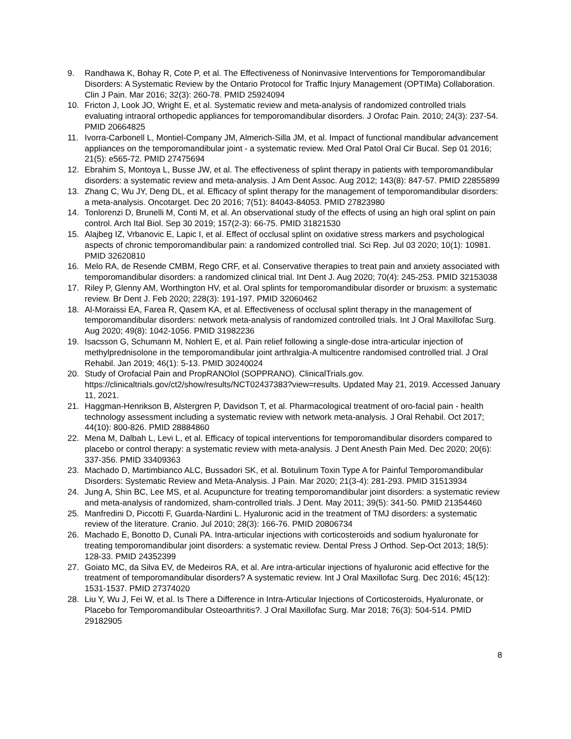9. Randhawa K, Bohay R, Cote P, et al. The Effectiveness of Noninvasive Interventions for Temporomandibular Disorders: A Systematic Review by the Ontario Protocol for Traffic Injury Management (OPTIMa) Collaboration. Clin J Pain. Mar 2016; 32(3): 260-78. PMID 25924094
10. Fricton J, Look JO, Wright E, et al. Systematic review and meta-analysis of randomized controlled trials evaluating intraoral orthopedic appliances for temporomandibular disorders. J Orofac Pain. 2010; 24(3): 237-54. PMID 20664825
11. Ivorra-Carbonell L, Montiel-Company JM, Almerich-Silla JM, et al. Impact of functional mandibular advancement appliances on the temporomandibular joint - a systematic review. Med Oral Patol Oral Cir Bucal. Sep 01 2016; 21(5): e565-72. PMID 27475694
12. Ebrahim S, Montoya L, Busse JW, et al. The effectiveness of splint therapy in patients with temporomandibular disorders: a systematic review and meta-analysis. J Am Dent Assoc. Aug 2012; 143(8): 847-57. PMID 22855899
13. Zhang C, Wu JY, Deng DL, et al. Efficacy of splint therapy for the management of temporomandibular disorders: a meta-analysis. Oncotarget. Dec 20 2016; 7(51): 84043-84053. PMID 27823980
14. Tonlorenzi D, Brunelli M, Conti M, et al. An observational study of the effects of using an high oral splint on pain control. Arch Ital Biol. Sep 30 2019; 157(2-3): 66-75. PMID 31821530
15. Alajbeg IZ, Vrbanovic E, Lapic I, et al. Effect of occlusal splint on oxidative stress markers and psychological aspects of chronic temporomandibular pain: a randomized controlled trial. Sci Rep. Jul 03 2020; 10(1): 10981. PMID 32620810
16. Melo RA, de Resende CMBM, Rego CRF, et al. Conservative therapies to treat pain and anxiety associated with temporomandibular disorders: a randomized clinical trial. Int Dent J. Aug 2020; 70(4): 245-253. PMID 32153038
17. Riley P, Glenny AM, Worthington HV, et al. Oral splints for temporomandibular disorder or bruxism: a systematic review. Br Dent J. Feb 2020; 228(3): 191-197. PMID 32060462
18. Al-Moraissi EA, Farea R, Qasem KA, et al. Effectiveness of occlusal splint therapy in the management of temporomandibular disorders: network meta-analysis of randomized controlled trials. Int J Oral Maxillofac Surg. Aug 2020; 49(8): 1042-1056. PMID 31982236
19. Isacsson G, Schumann M, Nohlert E, et al. Pain relief following a single-dose intra-articular injection of methylprednisolone in the temporomandibular joint arthralgia-A multicentre randomised controlled trial. J Oral Rehabil. Jan 2019; 46(1): 5-13. PMID 30240024
20. Study of Orofacial Pain and PropRANOlol (SOPPRANO). ClinicalTrials.gov. https://clinicaltrials.gov/ct2/show/results/NCT02437383?view=results. Updated May 21, 2019. Accessed January 11, 2021.
21. Haggman-Henrikson B, Alstergren P, Davidson T, et al. Pharmacological treatment of oro-facial pain - health technology assessment including a systematic review with network meta-analysis. J Oral Rehabil. Oct 2017; 44(10): 800-826. PMID 28884860
22. Mena M, Dalbah L, Levi L, et al. Efficacy of topical interventions for temporomandibular disorders compared to placebo or control therapy: a systematic review with meta-analysis. J Dent Anesth Pain Med. Dec 2020; 20(6): 337-356. PMID 33409363
23. Machado D, Martimbianco ALC, Bussadori SK, et al. Botulinum Toxin Type A for Painful Temporomandibular Disorders: Systematic Review and Meta-Analysis. J Pain. Mar 2020; 21(3-4): 281-293. PMID 31513934
24. Jung A, Shin BC, Lee MS, et al. Acupuncture for treating temporomandibular joint disorders: a systematic review and meta-analysis of randomized, sham-controlled trials. J Dent. May 2011; 39(5): 341-50. PMID 21354460
25. Manfredini D, Piccotti F, Guarda-Nardini L. Hyaluronic acid in the treatment of TMJ disorders: a systematic review of the literature. Cranio. Jul 2010; 28(3): 166-76. PMID 20806734
26. Machado E, Bonotto D, Cunali PA. Intra-articular injections with corticosteroids and sodium hyaluronate for treating temporomandibular joint disorders: a systematic review. Dental Press J Orthod. Sep-Oct 2013; 18(5): 128-33. PMID 24352399
27. Goiato MC, da Silva EV, de Medeiros RA, et al. Are intra-articular injections of hyaluronic acid effective for the treatment of temporomandibular disorders? A systematic review. Int J Oral Maxillofac Surg. Dec 2016; 45(12): 1531-1537. PMID 27374020
28. Liu Y, Wu J, Fei W, et al. Is There a Difference in Intra-Articular Injections of Corticosteroids, Hyaluronate, or Placebo for Temporomandibular Osteoarthritis?. J Oral Maxillofac Surg. Mar 2018; 76(3): 504-514. PMID 29182905
8